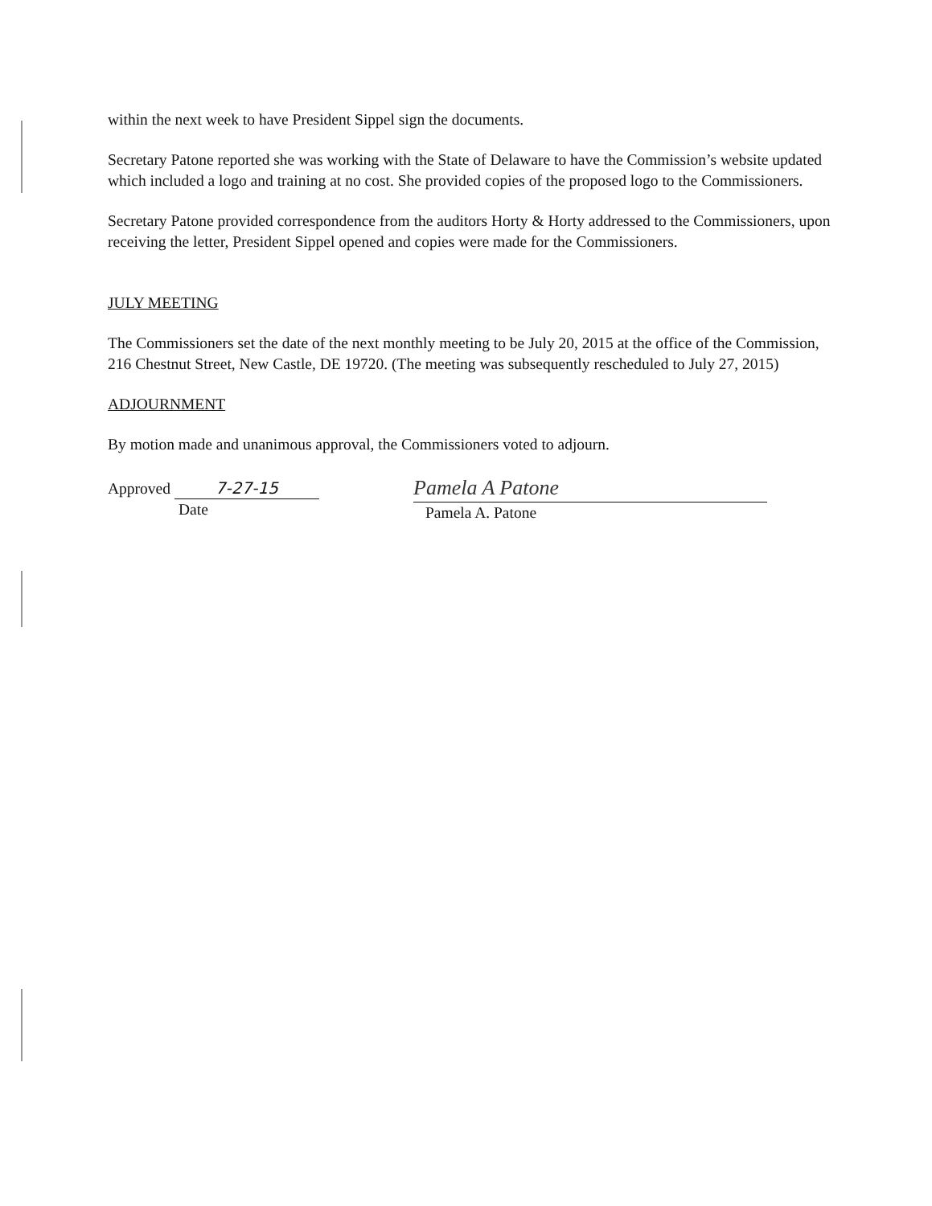within the next week to have President Sippel sign the documents.
Secretary Patone reported she was working with the State of Delaware to have the Commission’s website updated which included a logo and training at no cost. She provided copies of the proposed logo to the Commissioners.
Secretary Patone provided correspondence from the auditors Horty & Horty addressed to the Commissioners, upon receiving the letter, President Sippel opened and copies were made for the Commissioners.
JULY MEETING
The Commissioners set the date of the next monthly meeting to be July 20, 2015 at the office of the Commission, 216 Chestnut Street, New Castle, DE 19720. (The meeting was subsequently rescheduled to July 27, 2015)
ADJOURNMENT
By motion made and unanimous approval, the Commissioners voted to adjourn.
Approved 7-27-15
Date
Pamela A Patone
Pamela A. Patone